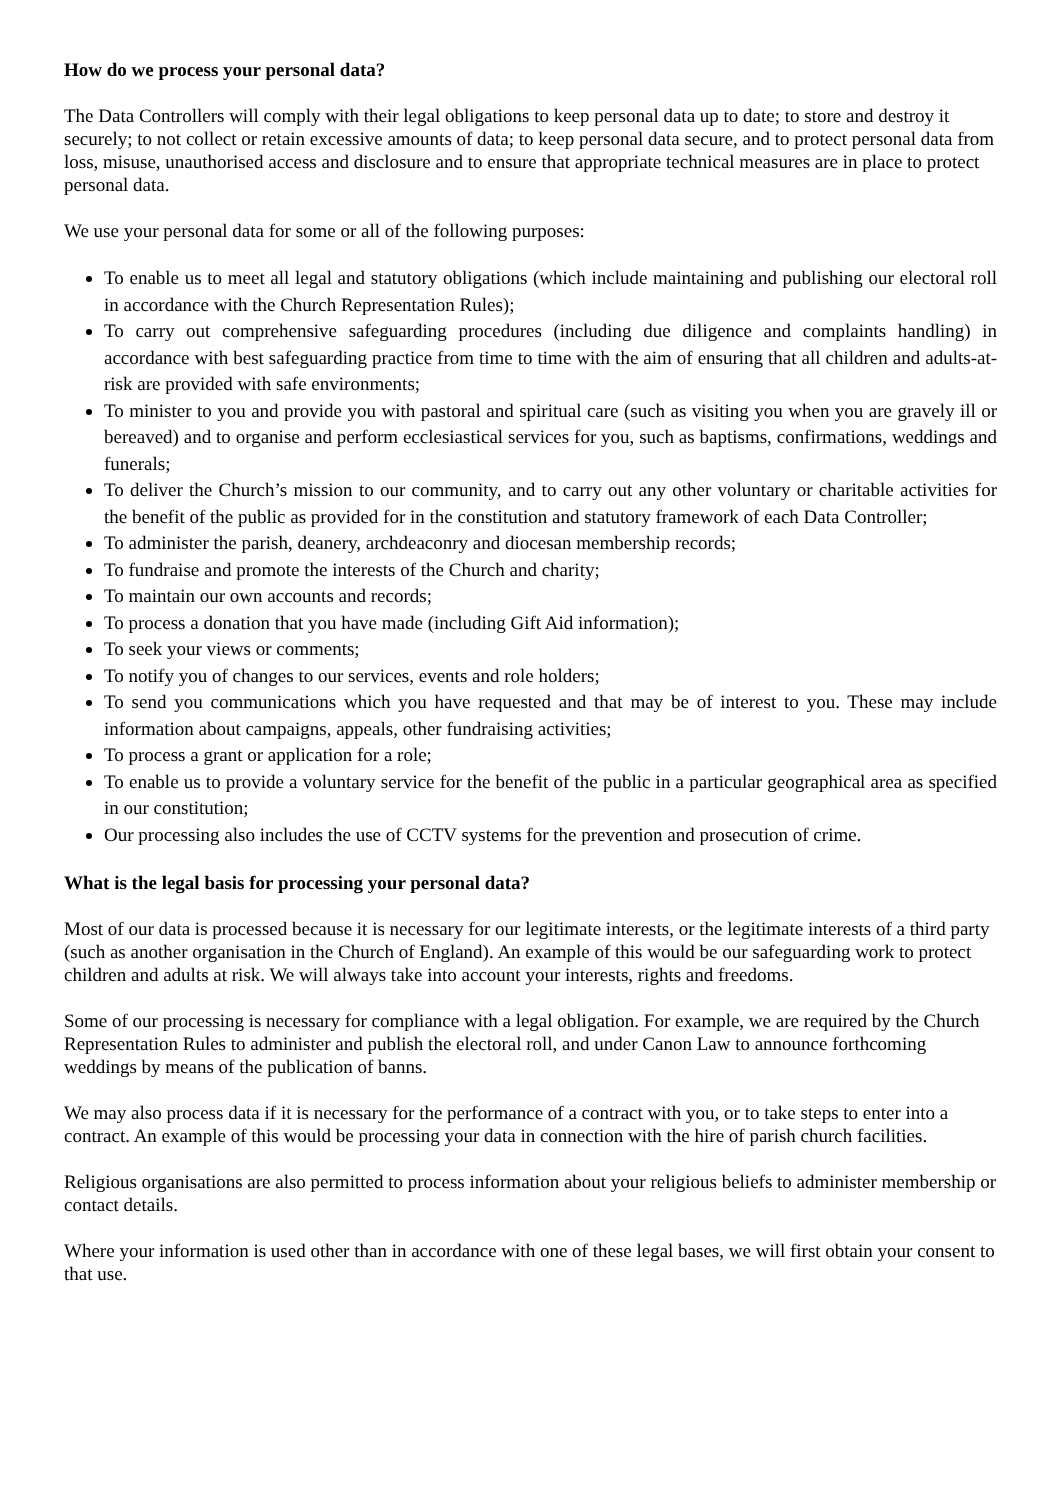How do we process your personal data?
The Data Controllers will comply with their legal obligations to keep personal data up to date; to store and destroy it securely; to not collect or retain excessive amounts of data; to keep personal data secure, and to protect personal data from loss, misuse, unauthorised access and disclosure and to ensure that appropriate technical measures are in place to protect personal data.
We use your personal data for some or all of the following purposes:
To enable us to meet all legal and statutory obligations (which include maintaining and publishing our electoral roll in accordance with the Church Representation Rules);
To carry out comprehensive safeguarding procedures (including due diligence and complaints handling) in accordance with best safeguarding practice from time to time with the aim of ensuring that all children and adults-at-risk are provided with safe environments;
To minister to you and provide you with pastoral and spiritual care (such as visiting you when you are gravely ill or bereaved) and to organise and perform ecclesiastical services for you, such as baptisms, confirmations, weddings and funerals;
To deliver the Church’s mission to our community, and to carry out any other voluntary or charitable activities for the benefit of the public as provided for in the constitution and statutory framework of each Data Controller;
To administer the parish, deanery, archdeaconry and diocesan membership records;
To fundraise and promote the interests of the Church and charity;
To maintain our own accounts and records;
To process a donation that you have made (including Gift Aid information);
To seek your views or comments;
To notify you of changes to our services, events and role holders;
To send you communications which you have requested and that may be of interest to you. These may include information about campaigns, appeals, other fundraising activities;
To process a grant or application for a role;
To enable us to provide a voluntary service for the benefit of the public in a particular geographical area as specified in our constitution;
Our processing also includes the use of CCTV systems for the prevention and prosecution of crime.
What is the legal basis for processing your personal data?
Most of our data is processed because it is necessary for our legitimate interests, or the legitimate interests of a third party (such as another organisation in the Church of England). An example of this would be our safeguarding work to protect children and adults at risk. We will always take into account your interests, rights and freedoms.
Some of our processing is necessary for compliance with a legal obligation. For example, we are required by the Church Representation Rules to administer and publish the electoral roll, and under Canon Law to announce forthcoming weddings by means of the publication of banns.
We may also process data if it is necessary for the performance of a contract with you, or to take steps to enter into a contract. An example of this would be processing your data in connection with the hire of parish church facilities.
Religious organisations are also permitted to process information about your religious beliefs to administer membership or contact details.
Where your information is used other than in accordance with one of these legal bases, we will first obtain your consent to that use.